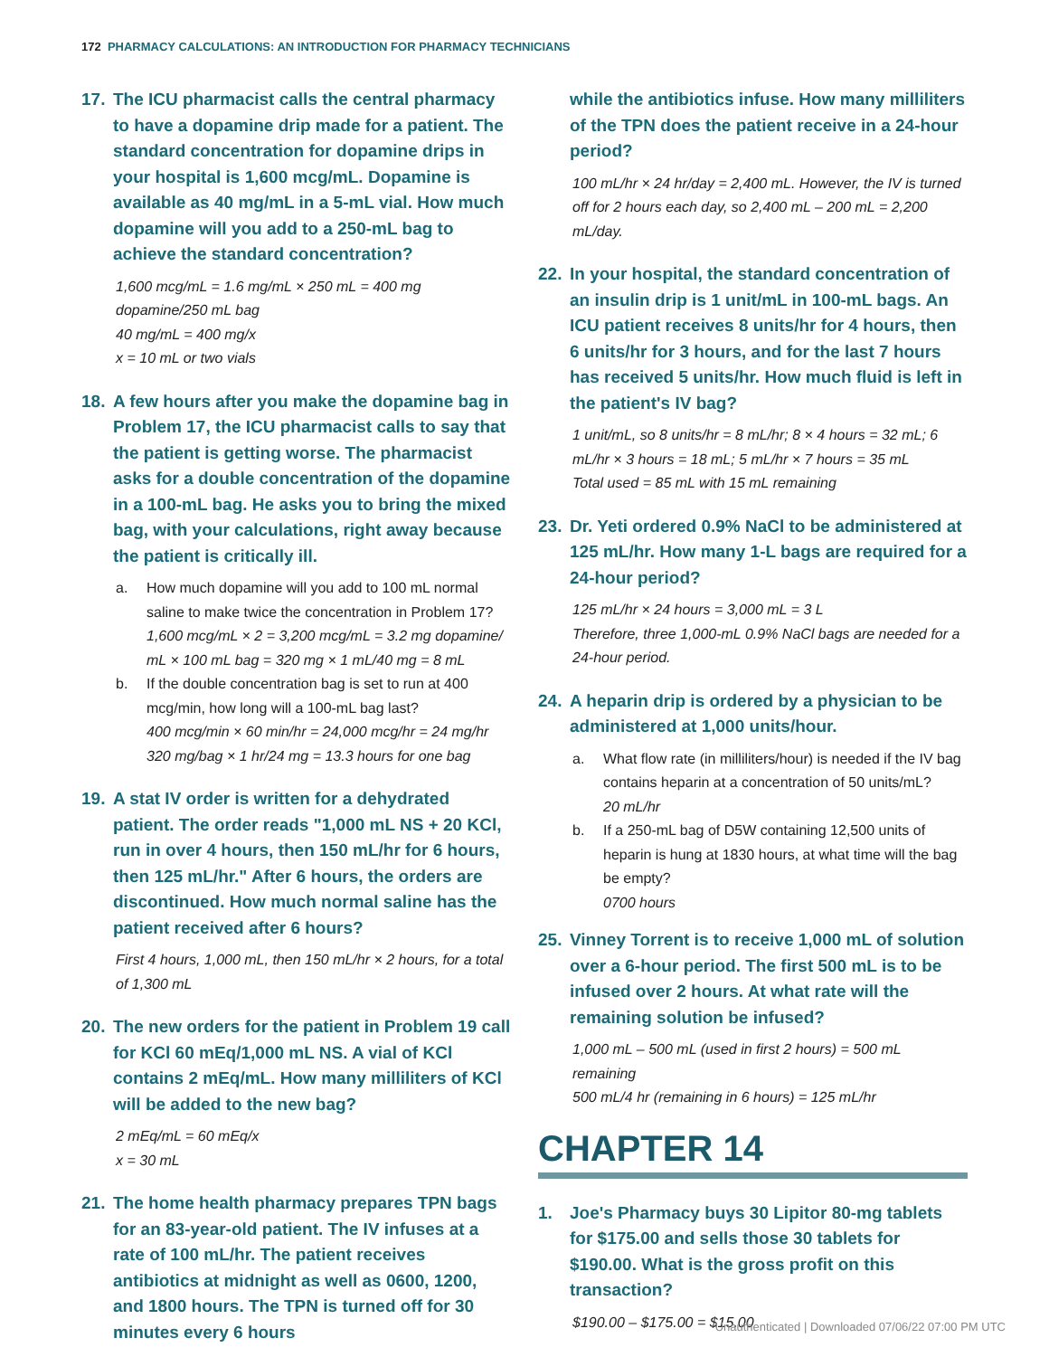172 PHARMACY CALCULATIONS: AN INTRODUCTION FOR PHARMACY TECHNICIANS
17. The ICU pharmacist calls the central pharmacy to have a dopamine drip made for a patient. The standard concentration for dopamine drips in your hospital is 1,600 mcg/mL. Dopamine is available as 40 mg/mL in a 5-mL vial. How much dopamine will you add to a 250-mL bag to achieve the standard concentration?
1,600 mcg/mL = 1.6 mg/mL × 250 mL = 400 mg dopamine/250 mL bag
40 mg/mL = 400 mg/x
x = 10 mL or two vials
18. A few hours after you make the dopamine bag in Problem 17, the ICU pharmacist calls to say that the patient is getting worse. The pharmacist asks for a double concentration of the dopamine in a 100-mL bag. He asks you to bring the mixed bag, with your calculations, right away because the patient is critically ill.
a. How much dopamine will you add to 100 mL normal saline to make twice the concentration in Problem 17?
1,600 mcg/mL × 2 = 3,200 mcg/mL = 3.2 mg dopamine/ mL × 100 mL bag = 320 mg × 1 mL/40 mg = 8 mL
b. If the double concentration bag is set to run at 400 mcg/min, how long will a 100-mL bag last?
400 mcg/min × 60 min/hr = 24,000 mcg/hr = 24 mg/hr
320 mg/bag × 1 hr/24 mg = 13.3 hours for one bag
19. A stat IV order is written for a dehydrated patient. The order reads "1,000 mL NS + 20 KCl, run in over 4 hours, then 150 mL/hr for 6 hours, then 125 mL/hr." After 6 hours, the orders are discontinued. How much normal saline has the patient received after 6 hours?
First 4 hours, 1,000 mL, then 150 mL/hr × 2 hours, for a total of 1,300 mL
20. The new orders for the patient in Problem 19 call for KCl 60 mEq/1,000 mL NS. A vial of KCl contains 2 mEq/mL. How many milliliters of KCl will be added to the new bag?
2 mEq/mL = 60 mEq/x
x = 30 mL
21. The home health pharmacy prepares TPN bags for an 83-year-old patient. The IV infuses at a rate of 100 mL/hr. The patient receives antibiotics at midnight as well as 0600, 1200, and 1800 hours. The TPN is turned off for 30 minutes every 6 hours
while the antibiotics infuse. How many milliliters of the TPN does the patient receive in a 24-hour period?
100 mL/hr × 24 hr/day = 2,400 mL. However, the IV is turned off for 2 hours each day, so 2,400 mL – 200 mL = 2,200 mL/day.
22. In your hospital, the standard concentration of an insulin drip is 1 unit/mL in 100-mL bags. An ICU patient receives 8 units/hr for 4 hours, then 6 units/hr for 3 hours, and for the last 7 hours has received 5 units/hr. How much fluid is left in the patient's IV bag?
1 unit/mL, so 8 units/hr = 8 mL/hr; 8 × 4 hours = 32 mL; 6 mL/hr × 3 hours = 18 mL; 5 mL/hr × 7 hours = 35 mL
Total used = 85 mL with 15 mL remaining
23. Dr. Yeti ordered 0.9% NaCl to be administered at 125 mL/hr. How many 1-L bags are required for a 24-hour period?
125 mL/hr × 24 hours = 3,000 mL = 3 L
Therefore, three 1,000-mL 0.9% NaCl bags are needed for a 24-hour period.
24. A heparin drip is ordered by a physician to be administered at 1,000 units/hour.
a. What flow rate (in milliliters/hour) is needed if the IV bag contains heparin at a concentration of 50 units/mL?
20 mL/hr
b. If a 250-mL bag of D5W containing 12,500 units of heparin is hung at 1830 hours, at what time will the bag be empty?
0700 hours
25. Vinney Torrent is to receive 1,000 mL of solution over a 6-hour period. The first 500 mL is to be infused over 2 hours. At what rate will the remaining solution be infused?
1,000 mL – 500 mL (used in first 2 hours) = 500 mL remaining
500 mL/4 hr (remaining in 6 hours) = 125 mL/hr
CHAPTER 14
1. Joe's Pharmacy buys 30 Lipitor 80-mg tablets for $175.00 and sells those 30 tablets for $190.00. What is the gross profit on this transaction?
$190.00 – $175.00 = $15.00
Unauthenticated | Downloaded 07/06/22 07:00 PM UTC